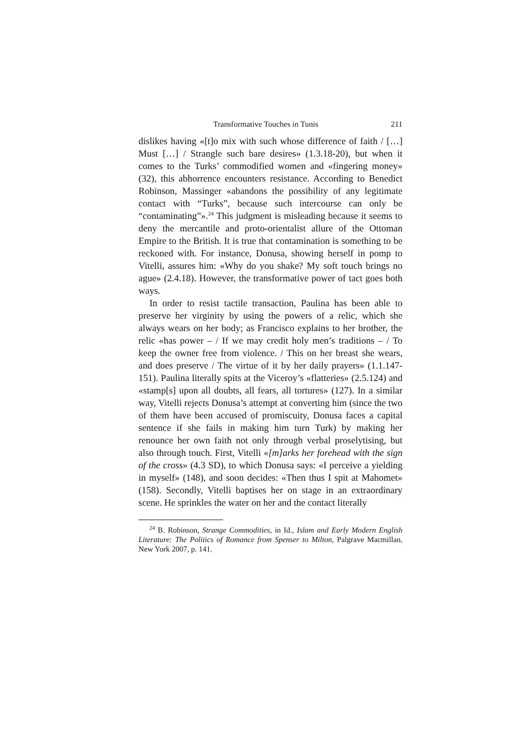Transformative Touches in Tunis 211
dislikes having «[t]o mix with such whose difference of faith / […] Must […] / Strangle such bare desires» (1.3.18-20), but when it comes to the Turks’ commodified women and «fingering money» (32), this abhorrence encounters resistance. According to Benedict Robinson, Massinger «abandons the possibility of any legitimate contact with “Turks”, because such intercourse can only be “contaminating”».<sup>24</sup> This judgment is misleading because it seems to deny the mercantile and proto-orientalist allure of the Ottoman Empire to the British. It is true that contamination is something to be reckoned with. For instance, Donusa, showing herself in pomp to Vitelli, assures him: «Why do you shake? My soft touch brings no ague» (2.4.18). However, the transformative power of tact goes both ways.
In order to resist tactile transaction, Paulina has been able to preserve her virginity by using the powers of a relic, which she always wears on her body; as Francisco explains to her brother, the relic «has power – / If we may credit holy men’s traditions – / To keep the owner free from violence. / This on her breast she wears, and does preserve / The virtue of it by her daily prayers» (1.1.147-151). Paulina literally spits at the Viceroy’s «flatteries» (2.5.124) and «stamp[s] upon all doubts, all fears, all tortures» (127). In a similar way, Vitelli rejects Donusa’s attempt at converting him (since the two of them have been accused of promiscuity, Donusa faces a capital sentence if she fails in making him turn Turk) by making her renounce her own faith not only through verbal proselytising, but also through touch. First, Vitelli «[m]arks her forehead with the sign of the cross» (4.3 SD), to which Donusa says: «I perceive a yielding in myself» (148), and soon decides: «Then thus I spit at Mahomet» (158). Secondly, Vitelli baptises her on stage in an extraordinary scene. He sprinkles the water on her and the contact literally
<sup>24</sup> B. Robinson, Strange Commodities, in Id., Islam and Early Modern English Literature: The Politics of Romance from Spenser to Milton, Palgrave Macmillan, New York 2007, p. 141.